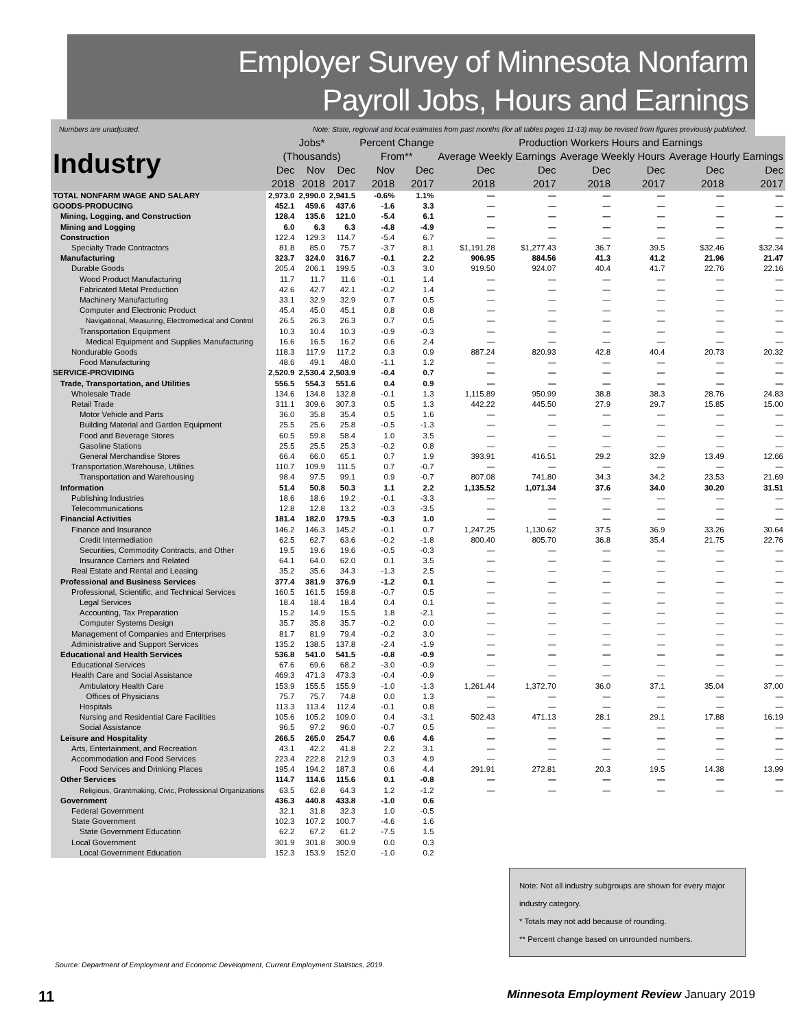Employer Survey of Minnesota Nonfarm
Payroll Jobs, Hours and Earnings
Numbers are unadjusted. Note: State, regional and local estimates from past months (for all tables pages 11-13) may be revised from figures previously published.
| Industry | Jobs* (Thousands) | | | Percent Change From** | | Production Workers Hours and Earnings | | | | | |
| --- | --- | --- | --- | --- | --- | --- | --- | --- | --- | --- | --- |
| | | | | | | Average Weekly Earnings | | Average Weekly Hours | | Average Hourly Earnings | |
| | Dec | Nov | Dec | Nov | Dec | Dec | Dec | Dec | Dec | Dec | Dec |
| | 2018 | 2018 | 2017 | 2018 | 2017 | 2018 | 2017 | 2018 | 2017 | 2018 | 2017 |
| TOTAL NONFARM WAGE AND SALARY | 2,973.0 | 2,990.0 | 2,941.5 | -0.6% | 1.1% | — | — | — | — | — | — |
| GOODS-PRODUCING | 452.1 | 459.6 | 437.6 | -1.6 | 3.3 | — | — | — | — | — | — |
| Mining, Logging, and Construction | 128.4 | 135.6 | 121.0 | -5.4 | 6.1 | — | — | — | — | — | — |
| Mining and Logging | 6.0 | 6.3 | 6.3 | -4.8 | -4.9 | — | — | — | — | — | — |
| Construction | 122.4 | 129.3 | 114.7 | -5.4 | 6.7 | — | — | — | — | — | — |
| Specialty Trade Contractors | 81.8 | 85.0 | 75.7 | -3.7 | 8.1 | $1,191.28 | $1,277.43 | 36.7 | 39.5 | $32.46 | $32.34 |
| Manufacturing | 323.7 | 324.0 | 316.7 | -0.1 | 2.2 | 906.95 | 884.56 | 41.3 | 41.2 | 21.96 | 21.47 |
| Durable Goods | 205.4 | 206.1 | 199.5 | -0.3 | 3.0 | 919.50 | 924.07 | 40.4 | 41.7 | 22.76 | 22.16 |
| Wood Product Manufacturing | 11.7 | 11.7 | 11.6 | -0.1 | 1.4 | — | — | — | — | — | — |
| Fabricated Metal Production | 42.6 | 42.7 | 42.1 | -0.2 | 1.4 | — | — | — | — | — | — |
| Machinery Manufacturing | 33.1 | 32.9 | 32.9 | 0.7 | 0.5 | — | — | — | — | — | — |
| Computer and Electronic Product | 45.4 | 45.0 | 45.1 | 0.8 | 0.8 | — | — | — | — | — | — |
| Navigational, Measuring, Electromedical and Control | 26.5 | 26.3 | 26.3 | 0.7 | 0.5 | — | — | — | — | — | — |
| Transportation Equipment | 10.3 | 10.4 | 10.3 | -0.9 | -0.3 | — | — | — | — | — | — |
| Medical Equipment and Supplies Manufacturing | 16.6 | 16.5 | 16.2 | 0.6 | 2.4 | — | — | — | — | — | — |
| Nondurable Goods | 118.3 | 117.9 | 117.2 | 0.3 | 0.9 | 887.24 | 820.93 | 42.8 | 40.4 | 20.73 | 20.32 |
| Food Manufacturing | 48.6 | 49.1 | 48.0 | -1.1 | 1.2 | — | — | — | — | — | — |
| SERVICE-PROVIDING | 2,520.9 | 2,530.4 | 2,503.9 | -0.4 | 0.7 | — | — | — | — | — | — |
| Trade, Transportation, and Utilities | 556.5 | 554.3 | 551.6 | 0.4 | 0.9 | — | — | — | — | — | — |
| Wholesale Trade | 134.6 | 134.8 | 132.8 | -0.1 | 1.3 | 1,115.89 | 950.99 | 38.8 | 38.3 | 28.76 | 24.83 |
| Retail Trade | 311.1 | 309.6 | 307.3 | 0.5 | 1.3 | 442.22 | 445.50 | 27.9 | 29.7 | 15.85 | 15.00 |
| Motor Vehicle and Parts | 36.0 | 35.8 | 35.4 | 0.5 | 1.6 | — | — | — | — | — | — |
| Building Material and Garden Equipment | 25.5 | 25.6 | 25.8 | -0.5 | -1.3 | — | — | — | — | — | — |
| Food and Beverage Stores | 60.5 | 59.8 | 58.4 | 1.0 | 3.5 | — | — | — | — | — | — |
| Gasoline Stations | 25.5 | 25.5 | 25.3 | -0.2 | 0.8 | — | — | — | — | — | — |
| General Merchandise Stores | 66.4 | 66.0 | 65.1 | 0.7 | 1.9 | 393.91 | 416.51 | 29.2 | 32.9 | 13.49 | 12.66 |
| Transportation,Warehouse, Utilities | 110.7 | 109.9 | 111.5 | 0.7 | -0.7 | — | — | — | — | — | — |
| Transportation and Warehousing | 98.4 | 97.5 | 99.1 | 0.9 | -0.7 | 807.08 | 741.80 | 34.3 | 34.2 | 23.53 | 21.69 |
| Information | 51.4 | 50.8 | 50.3 | 1.1 | 2.2 | 1,135.52 | 1,071.34 | 37.6 | 34.0 | 30.20 | 31.51 |
| Publishing Industries | 18.6 | 18.6 | 19.2 | -0.1 | -3.3 | — | — | — | — | — | — |
| Telecommunications | 12.8 | 12.8 | 13.2 | -0.3 | -3.5 | — | — | — | — | — | — |
| Financial Activities | 181.4 | 182.0 | 179.5 | -0.3 | 1.0 | — | — | — | — | — | — |
| Finance and Insurance | 146.2 | 146.3 | 145.2 | -0.1 | 0.7 | 1,247.25 | 1,130.62 | 37.5 | 36.9 | 33.26 | 30.64 |
| Credit Intermediation | 62.5 | 62.7 | 63.6 | -0.2 | -1.8 | 800.40 | 805.70 | 36.8 | 35.4 | 21.75 | 22.76 |
| Securities, Commodity Contracts, and Other | 19.5 | 19.6 | 19.6 | -0.5 | -0.3 | — | — | — | — | — | — |
| Insurance Carriers and Related | 64.1 | 64.0 | 62.0 | 0.1 | 3.5 | — | — | — | — | — | — |
| Real Estate and Rental and Leasing | 35.2 | 35.6 | 34.3 | -1.3 | 2.5 | — | — | — | — | — | — |
| Professional and Business Services | 377.4 | 381.9 | 376.9 | -1.2 | 0.1 | — | — | — | — | — | — |
| Professional, Scientific, and Technical Services | 160.5 | 161.5 | 159.8 | -0.7 | 0.5 | — | — | — | — | — | — |
| Legal Services | 18.4 | 18.4 | 18.4 | 0.4 | 0.1 | — | — | — | — | — | — |
| Accounting, Tax Preparation | 15.2 | 14.9 | 15.5 | 1.8 | -2.1 | — | — | — | — | — | — |
| Computer Systems Design | 35.7 | 35.8 | 35.7 | -0.2 | 0.0 | — | — | — | — | — | — |
| Management of Companies and Enterprises | 81.7 | 81.9 | 79.4 | -0.2 | 3.0 | — | — | — | — | — | — |
| Administrative and Support Services | 135.2 | 138.5 | 137.8 | -2.4 | -1.9 | — | — | — | — | — | — |
| Educational and Health Services | 536.8 | 541.0 | 541.5 | -0.8 | -0.9 | — | — | — | — | — | — |
| Educational Services | 67.6 | 69.6 | 68.2 | -3.0 | -0.9 | — | — | — | — | — | — |
| Health Care and Social Assistance | 469.3 | 471.3 | 473.3 | -0.4 | -0.9 | — | — | — | — | — | — |
| Ambulatory Health Care | 153.9 | 155.5 | 155.9 | -1.0 | -1.3 | 1,261.44 | 1,372.70 | 36.0 | 37.1 | 35.04 | 37.00 |
| Offices of Physicians | 75.7 | 75.7 | 74.8 | 0.0 | 1.3 | — | — | — | — | — | — |
| Hospitals | 113.3 | 113.4 | 112.4 | -0.1 | 0.8 | — | — | — | — | — | — |
| Nursing and Residential Care Facilities | 105.6 | 105.2 | 109.0 | 0.4 | -3.1 | 502.43 | 471.13 | 28.1 | 29.1 | 17.88 | 16.19 |
| Social Assistance | 96.5 | 97.2 | 96.0 | -0.7 | 0.5 | — | — | — | — | — | — |
| Leisure and Hospitality | 266.5 | 265.0 | 254.7 | 0.6 | 4.6 | — | — | — | — | — | — |
| Arts, Entertainment, and Recreation | 43.1 | 42.2 | 41.8 | 2.2 | 3.1 | — | — | — | — | — | — |
| Accommodation and Food Services | 223.4 | 222.8 | 212.9 | 0.3 | 4.9 | — | — | — | — | — | — |
| Food Services and Drinking Places | 195.4 | 194.2 | 187.3 | 0.6 | 4.4 | 291.91 | 272.81 | 20.3 | 19.5 | 14.38 | 13.99 |
| Other Services | 114.7 | 114.6 | 115.6 | 0.1 | -0.8 | — | — | — | — | — | — |
| Religious, Grantmaking, Civic, Professional Organizations | 63.5 | 62.8 | 64.3 | 1.2 | -1.2 | — | — | — | — | — | — |
| Government | 436.3 | 440.8 | 433.8 | -1.0 | 0.6 | | | | | | |
| Federal Government | 32.1 | 31.8 | 32.3 | 1.0 | -0.5 | | | | | | |
| State Government | 102.3 | 107.2 | 100.7 | -4.6 | 1.6 | | | | | | |
| State Government Education | 62.2 | 67.2 | 61.2 | -7.5 | 1.5 | | | | | | |
| Local Government | 301.9 | 301.8 | 300.9 | 0.0 | 0.3 | | | | | | |
| Local Government Education | 152.3 | 153.9 | 152.0 | -1.0 | 0.2 | | | | | | |
Note: Not all industry subgroups are shown for every major industry category.
* Totals may not add because of rounding.
** Percent change based on unrounded numbers.
Source: Department of Employment and Economic Development, Current Employment Statistics, 2019.
11 Minnesota Employment Review January 2019